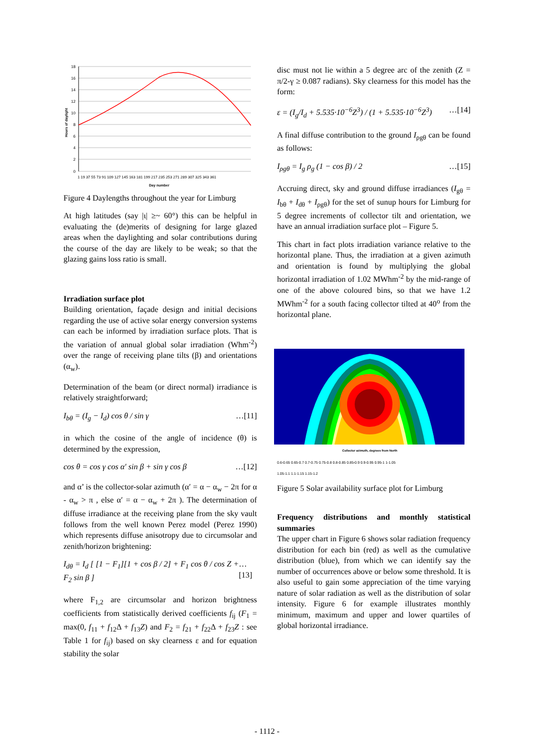18
16
14
12
10
8
6
4
2
0
1 19 37 55 73 91 109 127 145 163 181 199 217 235 253 271 289 307 325 343 361
Day number
Hours of daylight
Figure 4 Daylengths throughout the year for Limburg
At high latitudes (say |ι| ≥~ 60°) this can be helpful in evaluating the (de)merits of designing for large glazed areas when the daylighting and solar contributions during the course of the day are likely to be weak; so that the glazing gains loss ratio is small.
Irradiation surface plot
Building orientation, façade design and initial decisions regarding the use of active solar energy conversion systems can each be informed by irradiation surface plots. That is the variation of annual global solar irradiation (Whm<sup>-2</sup>) over the range of receiving plane tilts (β) and orientations (α<sub>w</sub>).
Determination of the beam (or direct normal) irradiance is relatively straightforward;
I<sub>bθ</sub> = (I<sub>g</sub> − I<sub>d</sub>) cos θ / sin γ …[11]
in which the cosine of the angle of incidence (θ) is determined by the expression,
cos θ = cos γ cos α′ sin β + sin γ cos β …[12]
and α’ is the collector-solar azimuth (α′ = α − α<sub>w</sub> − 2π for α - α<sub>w</sub> > π , else α′ = α − α<sub>w</sub> + 2π ). The determination of diffuse irradiance at the receiving plane from the sky vault follows from the well known Perez model (Perez 1990) which represents diffuse anisotropy due to circumsolar and zenith/horizon brightening:
I<sub>dθ</sub> = I<sub>d</sub> [ [1 − F<sub>1</sub>][1 + cos β / 2] + F<sub>1</sub> cos θ / cos Z + F<sub>2</sub> sin β ] …[13]
where F<sub>1,2</sub> are circumsolar and horizon brightness coefficients from statistically derived coefficients f<sub>ij</sub> (F<sub>1</sub> = max(0, f<sub>11</sub> + f<sub>12</sub>Δ + f<sub>13</sub>Z) and F<sub>2</sub> = f<sub>21</sub> + f<sub>22</sub>Δ + f<sub>23</sub>Z : see Table 1 for f<sub>ij</sub>) based on sky clearness ε and for equation stability the solar
disc must not lie within a 5 degree arc of the zenith (Z = π/2-γ ≥ 0.087 radians). Sky clearness for this model has the form:
ε = (I<sub>g</sub>/I<sub>d</sub> + 5.535·10<sup>−6</sup>Z<sup>3</sup>) / (1 + 5.535·10<sup>−6</sup>Z<sup>3</sup>) …[14]
A final diffuse contribution to the ground I<sub>ρgθ</sub> can be found as follows:
I<sub>ρgθ</sub> = I<sub>g</sub> ρ<sub>g</sub> (1 − cos β) / 2 …[15]
Accruing direct, sky and ground diffuse irradiances (I<sub>gθ</sub> = I<sub>bθ</sub> + I<sub>dθ</sub> + I<sub>ρgθ</sub>) for the set of sunup hours for Limburg for 5 degree increments of collector tilt and orientation, we have an annual irradiation surface plot – Figure 5.
This chart in fact plots irradiation variance relative to the horizontal plane. Thus, the irradiation at a given azimuth and orientation is found by multiplying the global horizontal irradiation of 1.02 MWhm<sup>-2</sup> by the mid-range of one of the above coloured bins, so that we have 1.2 MWhm<sup>-2</sup> for a south facing collector tilted at 40<sup>o</sup> from the horizontal plane.
Collector azimuth, degrees from North
0.6-0.65 0.65-0.7 0.7-0.75 0.75-0.8 0.8-0.85 0.85-0.9 0.9-0.95 0.95-1 1-1.05
1.05-1.1 1.1-1.15 1.15-1.2
Figure 5 Solar availability surface plot for Limburg
Frequency distributions and monthly statistical summaries
The upper chart in Figure 6 shows solar radiation frequency distribution for each bin (red) as well as the cumulative distribution (blue), from which we can identify say the number of occurrences above or below some threshold. It is also useful to gain some appreciation of the time varying nature of solar radiation as well as the distribution of solar intensity. Figure 6 for example illustrates monthly minimum, maximum and upper and lower quartiles of global horizontal irradiance.
- 1112 -